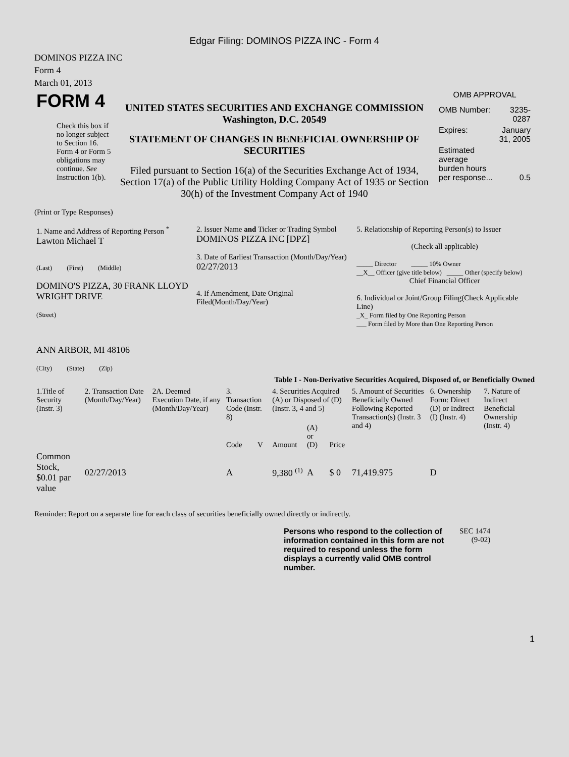Edgar Filing: DOMINOS PIZZA INC - Form 4
DOMINOS PIZZA INC
Form 4
March 01, 2013
| FORM 4 Check this box if no longer subject to Section 16. Form 4 or Form 5 obligations may continue. See Instruction 1(b). | UNITED STATES SECURITIES AND EXCHANGE COMMISSION Washington, D.C. 20549 STATEMENT OF CHANGES IN BENEFICIAL OWNERSHIP OF SECURITIES Filed pursuant to Section 16(a) of the Securities Exchange Act of 1934, Section 17(a) of the Public Utility Holding Company Act of 1935 or Section 30(h) of the Investment Company Act of 1940 | OMB APPROVAL / OMB Number: / 3235-0287 / / Expires: / January 31, 2005 / / Estimated average burden hours per response... / 0.5 / |
(Print or Type Responses)
| 1. Name and Address of Reporting Person <sup>*</sup> Lawton Michael T (Last) (First) (Middle) DOMINO'S PIZZA, 30 FRANK LLOYD WRIGHT DRIVE (Street) ANN ARBOR, MI 48106 (City) (State) (Zip) | 2. Issuer Name and Ticker or Trading Symbol DOMINOS PIZZA INC [DPZ] 3. Date of Earliest Transaction (Month/Day/Year) 02/27/2013 4. If Amendment, Date Original Filed(Month/Day/Year) | 5. Relationship of Reporting Person(s) to Issuer (Check all applicable) _____ Director _____ 10% Owner __X__ Officer (give title below) _____ Other (specify below) Chief Financial Officer 6. Individual or Joint/Group Filing(Check Applicable Line) _X_ Form filed by One Reporting Person ___ Form filed by More than One Reporting Person |
Table I - Non-Derivative Securities Acquired, Disposed of, or Beneficially Owned
| 1.Title of Security (Instr. 3) | 2. Transaction Date (Month/Day/Year) | 2A. Deemed Execution Date, if any (Month/Day/Year) | 3. Transaction Code (Instr. 8) | | 4. Securities Acquired (A) or Disposed of (D) (Instr. 3, 4 and 5) | | | 5. Amount of Securities Beneficially Owned Following Reported Transaction(s) (Instr. 3 and 4) | 6. Ownership Form: Direct (D) or Indirect (I) (Instr. 4) | 7. Nature of Indirect Beneficial Ownership (Instr. 4) |
| --- | --- | --- | --- | --- | --- | --- | --- | --- | --- | --- |
| | | | Code | V | Amount | (A) or (D) | Price | | | |
| Common Stock, $0.01 par value | 02/27/2013 | | A | | 9,380 <sup>(1)</sup> | A | $ 0 | 71,419.975 | D | |
Reminder: Report on a separate line for each class of securities beneficially owned directly or indirectly.
| Persons who respond to the collection of information contained in this form are not required to respond unless the form displays a currently valid OMB control number. | SEC 1474 (9-02) |
1